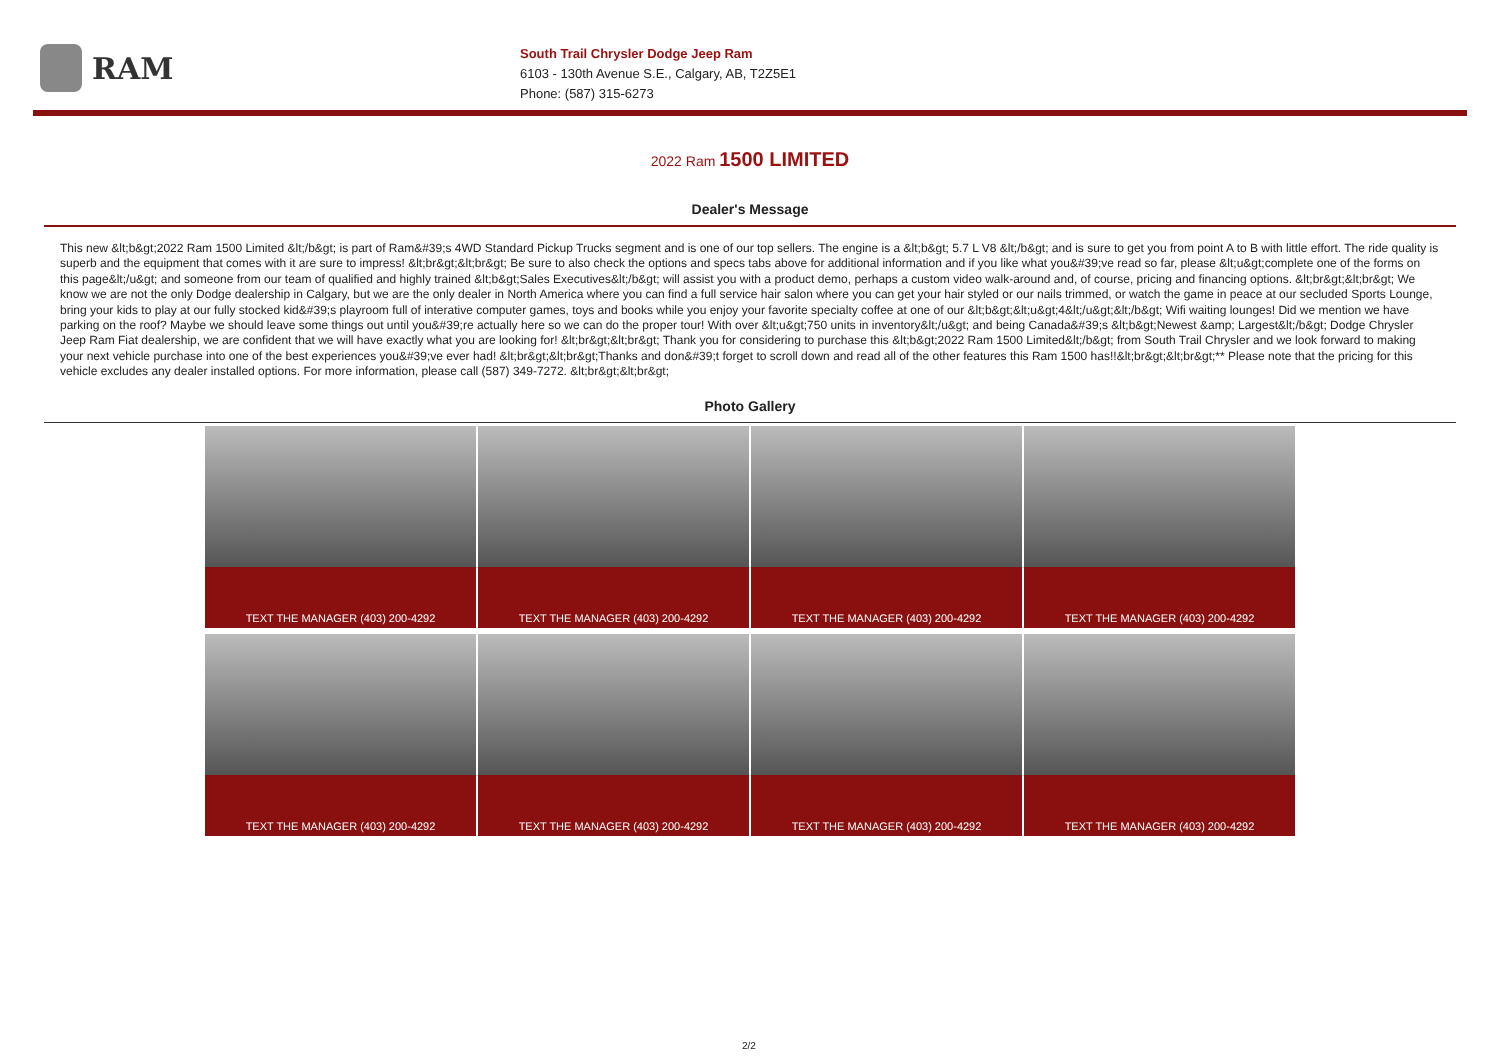RAM
South Trail Chrysler Dodge Jeep Ram
6103 - 130th Avenue S.E., Calgary, AB, T2Z5E1
Phone: (587) 315-6273
2022 Ram 1500 LIMITED
Dealer's Message
This new &lt;b&gt;2022 Ram 1500 Limited &lt;/b&gt; is part of Ram&#39;s 4WD Standard Pickup Trucks segment and is one of our top sellers. The engine is a &lt;b&gt; 5.7 L V8 &lt;/b&gt; and is sure to get you from point A to B with little effort. The ride quality is superb and the equipment that comes with it are sure to impress! &lt;br&gt;&lt;br&gt; Be sure to also check the options and specs tabs above for additional information and if you like what you&#39;ve read so far, please &lt;u&gt;complete one of the forms on this page&lt;/u&gt; and someone from our team of qualified and highly trained &lt;b&gt;Sales Executives&lt;/b&gt; will assist you with a product demo, perhaps a custom video walk-around and, of course, pricing and financing options. &lt;br&gt;&lt;br&gt; We know we are not the only Dodge dealership in Calgary, but we are the only dealer in North America where you can find a full service hair salon where you can get your hair styled or our nails trimmed, or watch the game in peace at our secluded Sports Lounge, bring your kids to play at our fully stocked kid&#39;s playroom full of interative computer games, toys and books while you enjoy your favorite specialty coffee at one of our &lt;b&gt;&lt;u&gt;4&lt;/u&gt;&lt;/b&gt; Wifi waiting lounges! Did we mention we have parking on the roof? Maybe we should leave some things out until you&#39;re actually here so we can do the proper tour! With over &lt;u&gt;750 units in inventory&lt;/u&gt; and being Canada&#39;s &lt;b&gt;Newest &amp; Largest&lt;/b&gt; Dodge Chrysler Jeep Ram Fiat dealership, we are confident that we will have exactly what you are looking for! &lt;br&gt;&lt;br&gt; Thank you for considering to purchase this &lt;b&gt;2022 Ram 1500 Limited&lt;/b&gt; from South Trail Chrysler and we look forward to making your next vehicle purchase into one of the best experiences you&#39;ve ever had! &lt;br&gt;&lt;br&gt;Thanks and don&#39;t forget to scroll down and read all of the other features this Ram 1500 has!!&lt;br&gt;&lt;br&gt;** Please note that the pricing for this vehicle excludes any dealer installed options. For more information, please call (587) 349-7272. &lt;br&gt;&lt;br&gt;
Photo Gallery
TEXT THE MANAGER (403) 200-4292
TEXT THE MANAGER (403) 200-4292
TEXT THE MANAGER (403) 200-4292
TEXT THE MANAGER (403) 200-4292
TEXT THE MANAGER (403) 200-4292
TEXT THE MANAGER (403) 200-4292
TEXT THE MANAGER (403) 200-4292
TEXT THE MANAGER (403) 200-4292
2/2